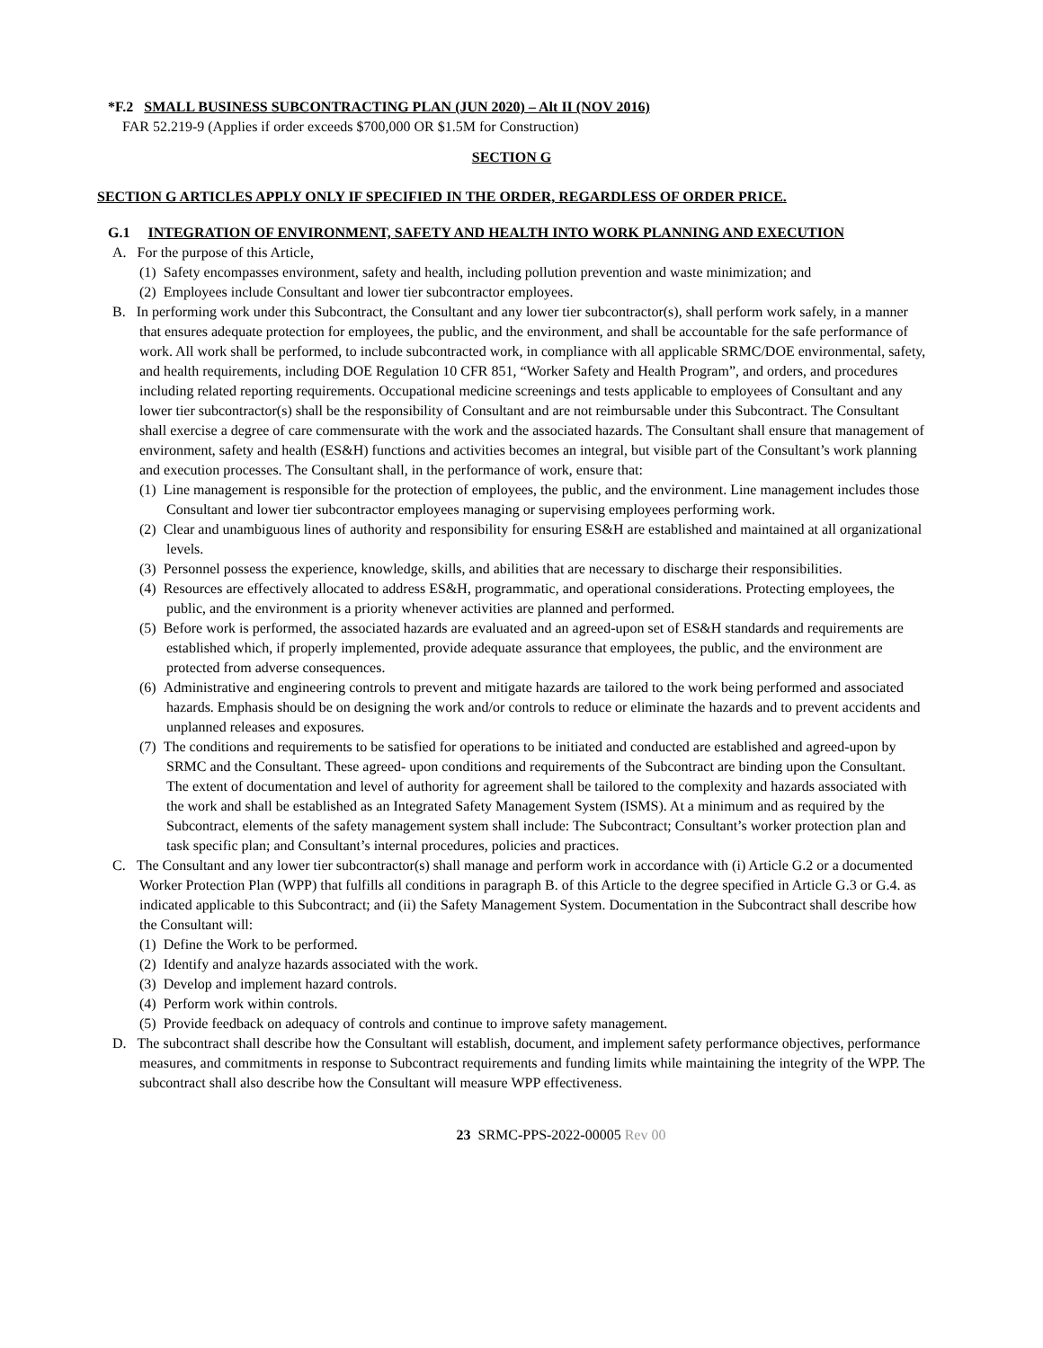*F.2 SMALL BUSINESS SUBCONTRACTING PLAN (JUN 2020) – Alt II (NOV 2016)
FAR 52.219-9 (Applies if order exceeds $700,000 OR $1.5M for Construction)
SECTION G
SECTION G ARTICLES APPLY ONLY IF SPECIFIED IN THE ORDER, REGARDLESS OF ORDER PRICE.
G.1 INTEGRATION OF ENVIRONMENT, SAFETY AND HEALTH INTO WORK PLANNING AND EXECUTION
A. For the purpose of this Article,
(1) Safety encompasses environment, safety and health, including pollution prevention and waste minimization; and
(2) Employees include Consultant and lower tier subcontractor employees.
B. In performing work under this Subcontract, the Consultant and any lower tier subcontractor(s), shall perform work safely, in a manner that ensures adequate protection for employees, the public, and the environment, and shall be accountable for the safe performance of work. All work shall be performed, to include subcontracted work, in compliance with all applicable SRMC/DOE environmental, safety, and health requirements, including DOE Regulation 10 CFR 851, “Worker Safety and Health Program”, and orders, and procedures including related reporting requirements. Occupational medicine screenings and tests applicable to employees of Consultant and any lower tier subcontractor(s) shall be the responsibility of Consultant and are not reimbursable under this Subcontract. The Consultant shall exercise a degree of care commensurate with the work and the associated hazards. The Consultant shall ensure that management of environment, safety and health (ES&H) functions and activities becomes an integral, but visible part of the Consultant’s work planning and execution processes. The Consultant shall, in the performance of work, ensure that:
(1) Line management is responsible for the protection of employees, the public, and the environment. Line management includes those Consultant and lower tier subcontractor employees managing or supervising employees performing work.
(2) Clear and unambiguous lines of authority and responsibility for ensuring ES&H are established and maintained at all organizational levels.
(3) Personnel possess the experience, knowledge, skills, and abilities that are necessary to discharge their responsibilities.
(4) Resources are effectively allocated to address ES&H, programmatic, and operational considerations. Protecting employees, the public, and the environment is a priority whenever activities are planned and performed.
(5) Before work is performed, the associated hazards are evaluated and an agreed-upon set of ES&H standards and requirements are established which, if properly implemented, provide adequate assurance that employees, the public, and the environment are protected from adverse consequences.
(6) Administrative and engineering controls to prevent and mitigate hazards are tailored to the work being performed and associated hazards. Emphasis should be on designing the work and/or controls to reduce or eliminate the hazards and to prevent accidents and unplanned releases and exposures.
(7) The conditions and requirements to be satisfied for operations to be initiated and conducted are established and agreed-upon by SRMC and the Consultant. These agreed- upon conditions and requirements of the Subcontract are binding upon the Consultant. The extent of documentation and level of authority for agreement shall be tailored to the complexity and hazards associated with the work and shall be established as an Integrated Safety Management System (ISMS). At a minimum and as required by the Subcontract, elements of the safety management system shall include: The Subcontract; Consultant’s worker protection plan and task specific plan; and Consultant’s internal procedures, policies and practices.
C. The Consultant and any lower tier subcontractor(s) shall manage and perform work in accordance with (i) Article G.2 or a documented Worker Protection Plan (WPP) that fulfills all conditions in paragraph B. of this Article to the degree specified in Article G.3 or G.4. as indicated applicable to this Subcontract; and (ii) the Safety Management System. Documentation in the Subcontract shall describe how the Consultant will:
(1) Define the Work to be performed.
(2) Identify and analyze hazards associated with the work.
(3) Develop and implement hazard controls.
(4) Perform work within controls.
(5) Provide feedback on adequacy of controls and continue to improve safety management.
D. The subcontract shall describe how the Consultant will establish, document, and implement safety performance objectives, performance measures, and commitments in response to Subcontract requirements and funding limits while maintaining the integrity of the WPP. The subcontract shall also describe how the Consultant will measure WPP effectiveness.
23 SRMC-PPS-2022-00005 Rev 00